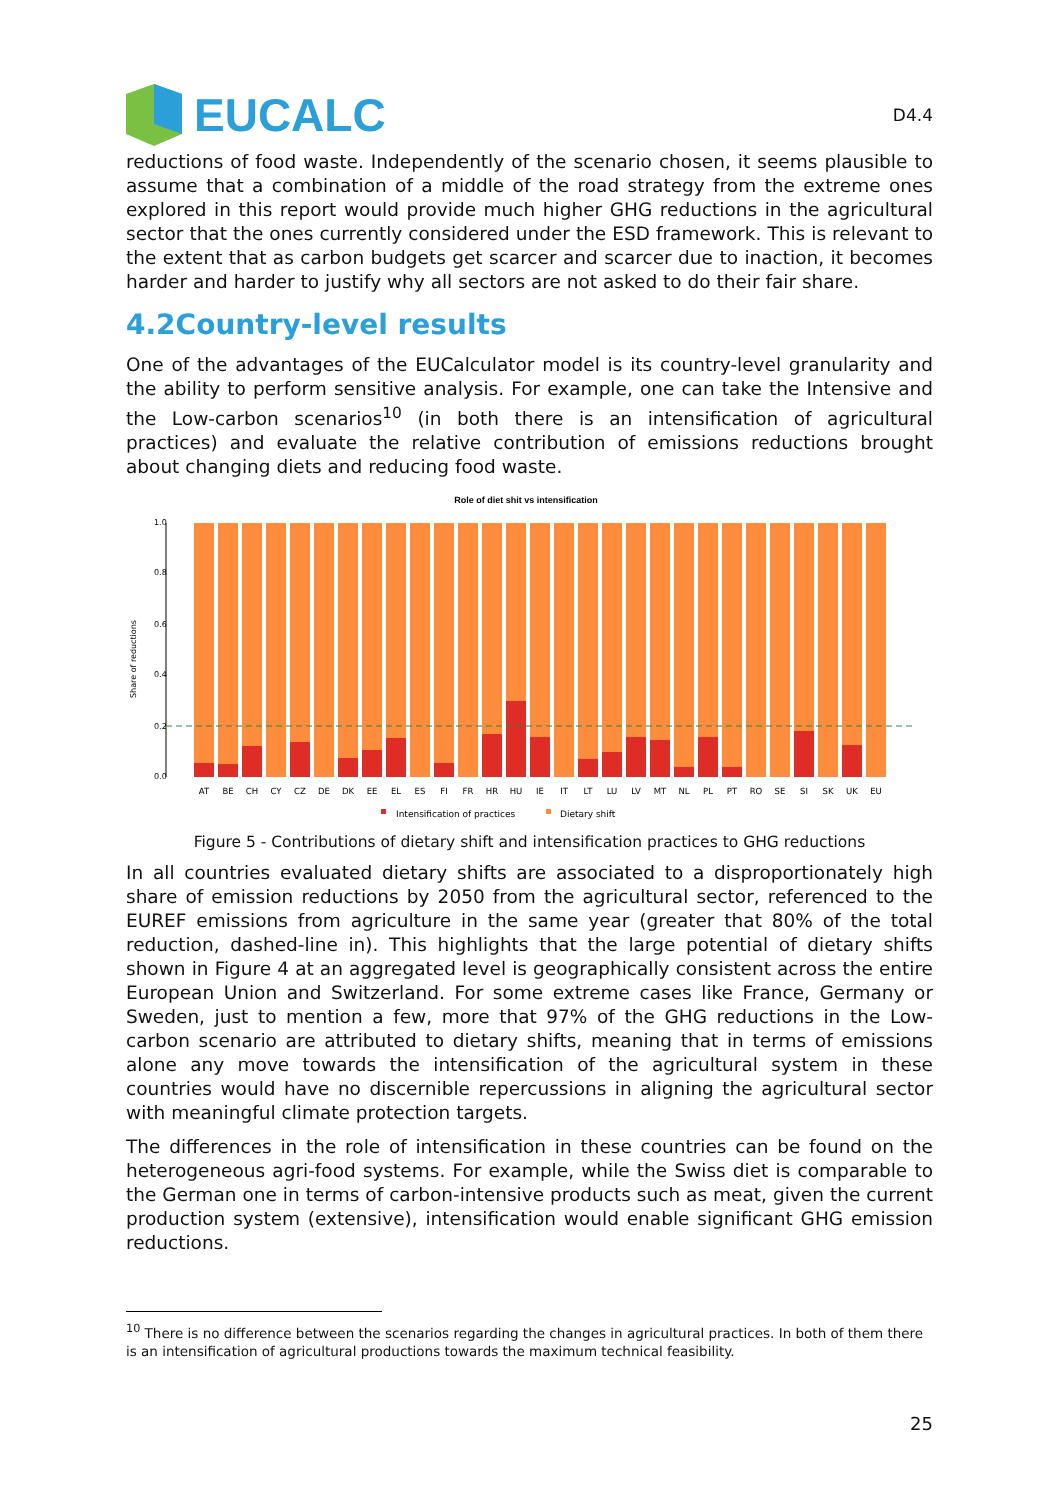EUCALC
D4.4
reductions of food waste. Independently of the scenario chosen, it seems plausible to assume that a combination of a middle of the road strategy from the extreme ones explored in this report would provide much higher GHG reductions in the agricultural sector that the ones currently considered under the ESD framework. This is relevant to the extent that as carbon budgets get scarcer and scarcer due to inaction, it becomes harder and harder to justify why all sectors are not asked to do their fair share.
4.2Country-level results
One of the advantages of the EUCalculator model is its country-level granularity and the ability to perform sensitive analysis. For example, one can take the Intensive and the Low-carbon scenarios<sup>10</sup> (in both there is an intensification of agricultural practices) and evaluate the relative contribution of emissions reductions brought about changing diets and reducing food waste.
Role of diet shit vs intensification
Share of reductions
0.0
0.2
0.4
0.6
0.8
1.0
AT
BE
CH
CY
CZ
DE
DK
EE
EL
ES
FI
FR
HR
HU
IE
IT
LT
LU
LV
MT
NL
PL
PT
RO
SE
SI
SK
UK
EU
Intensification of practices
Dietary shift
Figure 5 - Contributions of dietary shift and intensification practices to GHG reductions
In all countries evaluated dietary shifts are associated to a disproportionately high share of emission reductions by 2050 from the agricultural sector, referenced to the EUREF emissions from agriculture in the same year (greater that 80% of the total reduction, dashed-line in). This highlights that the large potential of dietary shifts shown in Figure 4 at an aggregated level is geographically consistent across the entire European Union and Switzerland. For some extreme cases like France, Germany or Sweden, just to mention a few, more that 97% of the GHG reductions in the Low-carbon scenario are attributed to dietary shifts, meaning that in terms of emissions alone any move towards the intensification of the agricultural system in these countries would have no discernible repercussions in aligning the agricultural sector with meaningful climate protection targets.
The differences in the role of intensification in these countries can be found on the heterogeneous agri-food systems. For example, while the Swiss diet is comparable to the German one in terms of carbon-intensive products such as meat, given the current production system (extensive), intensification would enable significant GHG emission reductions.
<sup>10</sup> There is no difference between the scenarios regarding the changes in agricultural practices. In both of them there is an intensification of agricultural productions towards the maximum technical feasibility.
25